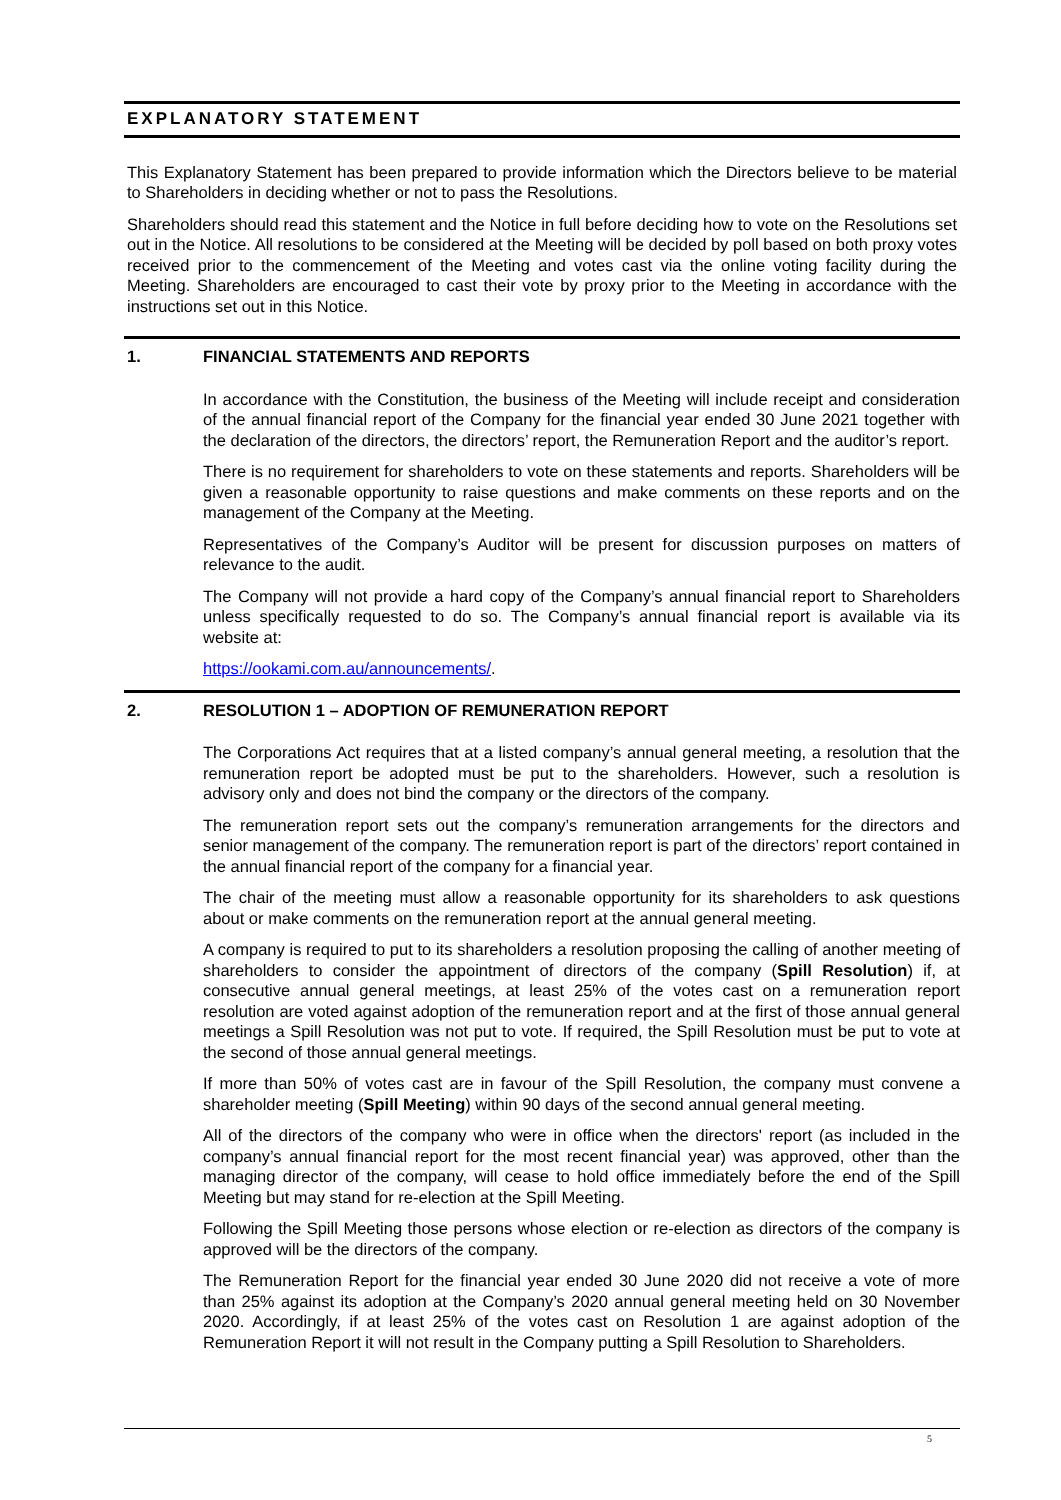EXPLANATORY STATEMENT
This Explanatory Statement has been prepared to provide information which the Directors believe to be material to Shareholders in deciding whether or not to pass the Resolutions.
Shareholders should read this statement and the Notice in full before deciding how to vote on the Resolutions set out in the Notice. All resolutions to be considered at the Meeting will be decided by poll based on both proxy votes received prior to the commencement of the Meeting and votes cast via the online voting facility during the Meeting. Shareholders are encouraged to cast their vote by proxy prior to the Meeting in accordance with the instructions set out in this Notice.
1. FINANCIAL STATEMENTS AND REPORTS
In accordance with the Constitution, the business of the Meeting will include receipt and consideration of the annual financial report of the Company for the financial year ended 30 June 2021 together with the declaration of the directors, the directors’ report, the Remuneration Report and the auditor’s report.
There is no requirement for shareholders to vote on these statements and reports. Shareholders will be given a reasonable opportunity to raise questions and make comments on these reports and on the management of the Company at the Meeting.
Representatives of the Company’s Auditor will be present for discussion purposes on matters of relevance to the audit.
The Company will not provide a hard copy of the Company’s annual financial report to Shareholders unless specifically requested to do so. The Company’s annual financial report is available via its website at:
https://ookami.com.au/announcements/.
2. RESOLUTION 1 – ADOPTION OF REMUNERATION REPORT
The Corporations Act requires that at a listed company’s annual general meeting, a resolution that the remuneration report be adopted must be put to the shareholders. However, such a resolution is advisory only and does not bind the company or the directors of the company.
The remuneration report sets out the company’s remuneration arrangements for the directors and senior management of the company. The remuneration report is part of the directors’ report contained in the annual financial report of the company for a financial year.
The chair of the meeting must allow a reasonable opportunity for its shareholders to ask questions about or make comments on the remuneration report at the annual general meeting.
A company is required to put to its shareholders a resolution proposing the calling of another meeting of shareholders to consider the appointment of directors of the company (Spill Resolution) if, at consecutive annual general meetings, at least 25% of the votes cast on a remuneration report resolution are voted against adoption of the remuneration report and at the first of those annual general meetings a Spill Resolution was not put to vote. If required, the Spill Resolution must be put to vote at the second of those annual general meetings.
If more than 50% of votes cast are in favour of the Spill Resolution, the company must convene a shareholder meeting (Spill Meeting) within 90 days of the second annual general meeting.
All of the directors of the company who were in office when the directors' report (as included in the company’s annual financial report for the most recent financial year) was approved, other than the managing director of the company, will cease to hold office immediately before the end of the Spill Meeting but may stand for re-election at the Spill Meeting.
Following the Spill Meeting those persons whose election or re-election as directors of the company is approved will be the directors of the company.
The Remuneration Report for the financial year ended 30 June 2020 did not receive a vote of more than 25% against its adoption at the Company’s 2020 annual general meeting held on 30 November 2020. Accordingly, if at least 25% of the votes cast on Resolution 1 are against adoption of the Remuneration Report it will not result in the Company putting a Spill Resolution to Shareholders.
5